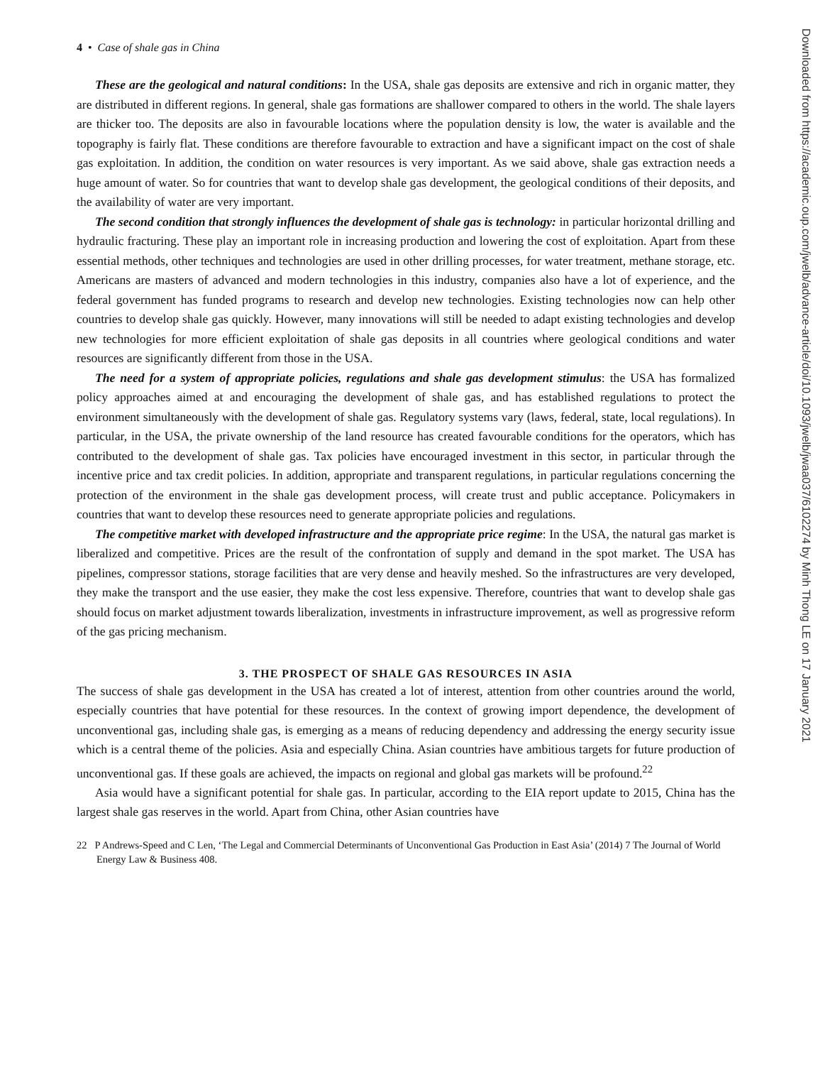4 • Case of shale gas in China
These are the geological and natural conditions: In the USA, shale gas deposits are extensive and rich in organic matter, they are distributed in different regions. In general, shale gas formations are shallower compared to others in the world. The shale layers are thicker too. The deposits are also in favourable locations where the population density is low, the water is available and the topography is fairly flat. These conditions are therefore favourable to extraction and have a significant impact on the cost of shale gas exploitation. In addition, the condition on water resources is very important. As we said above, shale gas extraction needs a huge amount of water. So for countries that want to develop shale gas development, the geological conditions of their deposits, and the availability of water are very important.
The second condition that strongly influences the development of shale gas is technology: in particular horizontal drilling and hydraulic fracturing. These play an important role in increasing production and lowering the cost of exploitation. Apart from these essential methods, other techniques and technologies are used in other drilling processes, for water treatment, methane storage, etc. Americans are masters of advanced and modern technologies in this industry, companies also have a lot of experience, and the federal government has funded programs to research and develop new technologies. Existing technologies now can help other countries to develop shale gas quickly. However, many innovations will still be needed to adapt existing technologies and develop new technologies for more efficient exploitation of shale gas deposits in all countries where geological conditions and water resources are significantly different from those in the USA.
The need for a system of appropriate policies, regulations and shale gas development stimulus: the USA has formalized policy approaches aimed at and encouraging the development of shale gas, and has established regulations to protect the environment simultaneously with the development of shale gas. Regulatory systems vary (laws, federal, state, local regulations). In particular, in the USA, the private ownership of the land resource has created favourable conditions for the operators, which has contributed to the development of shale gas. Tax policies have encouraged investment in this sector, in particular through the incentive price and tax credit policies. In addition, appropriate and transparent regulations, in particular regulations concerning the protection of the environment in the shale gas development process, will create trust and public acceptance. Policymakers in countries that want to develop these resources need to generate appropriate policies and regulations.
The competitive market with developed infrastructure and the appropriate price regime: In the USA, the natural gas market is liberalized and competitive. Prices are the result of the confrontation of supply and demand in the spot market. The USA has pipelines, compressor stations, storage facilities that are very dense and heavily meshed. So the infrastructures are very developed, they make the transport and the use easier, they make the cost less expensive. Therefore, countries that want to develop shale gas should focus on market adjustment towards liberalization, investments in infrastructure improvement, as well as progressive reform of the gas pricing mechanism.
3. THE PROSPECT OF SHALE GAS RESOURCES IN ASIA
The success of shale gas development in the USA has created a lot of interest, attention from other countries around the world, especially countries that have potential for these resources. In the context of growing import dependence, the development of unconventional gas, including shale gas, is emerging as a means of reducing dependency and addressing the energy security issue which is a central theme of the policies. Asia and especially China. Asian countries have ambitious targets for future production of unconventional gas. If these goals are achieved, the impacts on regional and global gas markets will be profound.<sup>22</sup>
Asia would have a significant potential for shale gas. In particular, according to the EIA report update to 2015, China has the largest shale gas reserves in the world. Apart from China, other Asian countries have
22 P Andrews-Speed and C Len, ‘The Legal and Commercial Determinants of Unconventional Gas Production in East Asia’ (2014) 7 The Journal of World Energy Law & Business 408.
Downloaded from https://academic.oup.com/jwelb/advance-article/doi/10.1093/jwelb/jwaa037/6102274 by Minh Thong LE on 17 January 2021